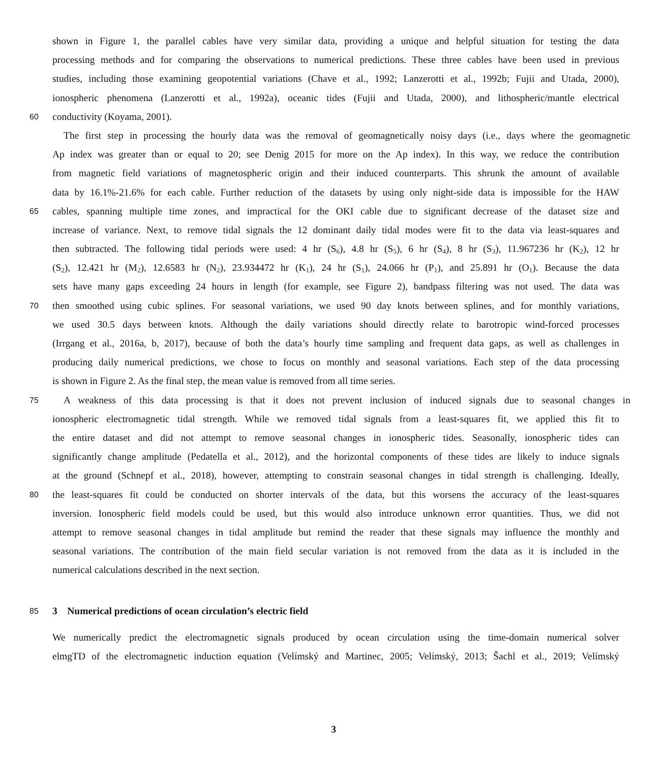shown in Figure 1, the parallel cables have very similar data, providing a unique and helpful situation for testing the data
processing methods and for comparing the observations to numerical predictions. These three cables have been used in previous
studies, including those examining geopotential variations (Chave et al., 1992; Lanzerotti et al., 1992b; Fujii and Utada, 2000),
ionospheric phenomena (Lanzerotti et al., 1992a), oceanic tides (Fujii and Utada, 2000), and lithospheric/mantle electrical
60 conductivity (Koyama, 2001).
The first step in processing the hourly data was the removal of geomagnetically noisy days (i.e., days where the geomagnetic
Ap index was greater than or equal to 20; see Denig 2015 for more on the Ap index). In this way, we reduce the contribution
from magnetic field variations of magnetospheric origin and their induced counterparts. This shrunk the amount of available
data by 16.1%-21.6% for each cable. Further reduction of the datasets by using only night-side data is impossible for the HAW
65 cables, spanning multiple time zones, and impractical for the OKI cable due to significant decrease of the dataset size and
increase of variance. Next, to remove tidal signals the 12 dominant daily tidal modes were fit to the data via least-squares and
then subtracted. The following tidal periods were used: 4 hr (S<sub>6</sub>), 4.8 hr (S<sub>5</sub>), 6 hr (S<sub>4</sub>), 8 hr (S<sub>3</sub>), 11.967236 hr (K<sub>2</sub>), 12 hr
(S<sub>2</sub>), 12.421 hr (M<sub>2</sub>), 12.6583 hr (N<sub>2</sub>), 23.934472 hr (K<sub>1</sub>), 24 hr (S<sub>1</sub>), 24.066 hr (P<sub>1</sub>), and 25.891 hr (O<sub>1</sub>). Because the data
sets have many gaps exceeding 24 hours in length (for example, see Figure 2), bandpass filtering was not used. The data was
70 then smoothed using cubic splines. For seasonal variations, we used 90 day knots between splines, and for monthly variations,
we used 30.5 days between knots. Although the daily variations should directly relate to barotropic wind-forced processes
(Irrgang et al., 2016a, b, 2017), because of both the data’s hourly time sampling and frequent data gaps, as well as challenges in
producing daily numerical predictions, we chose to focus on monthly and seasonal variations. Each step of the data processing
is shown in Figure 2. As the final step, the mean value is removed from all time series.
75 A weakness of this data processing is that it does not prevent inclusion of induced signals due to seasonal changes in
ionospheric electromagnetic tidal strength. While we removed tidal signals from a least-squares fit, we applied this fit to
the entire dataset and did not attempt to remove seasonal changes in ionospheric tides. Seasonally, ionospheric tides can
significantly change amplitude (Pedatella et al., 2012), and the horizontal components of these tides are likely to induce signals
at the ground (Schnepf et al., 2018), however, attempting to constrain seasonal changes in tidal strength is challenging. Ideally,
80 the least-squares fit could be conducted on shorter intervals of the data, but this worsens the accuracy of the least-squares
inversion. Ionospheric field models could be used, but this would also introduce unknown error quantities. Thus, we did not
attempt to remove seasonal changes in tidal amplitude but remind the reader that these signals may influence the monthly and
seasonal variations. The contribution of the main field secular variation is not removed from the data as it is included in the
numerical calculations described in the next section.
85
3 Numerical predictions of ocean circulation’s electric field
We numerically predict the electromagnetic signals produced by ocean circulation using the time-domain numerical solver
elmgTD of the electromagnetic induction equation (Velímský and Martinec, 2005; Velímský, 2013; Šachl et al., 2019; Velímský
3